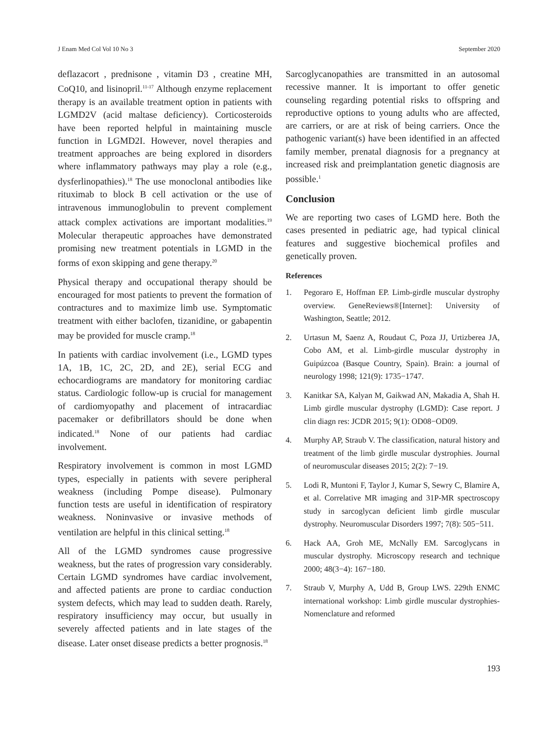J Enam Med Col Vol 10 No 3 September 2020
deflazacort , prednisone , vitamin D3 , creatine MH, CoQ10, and lisinopril.<sup>11-17</sup> Although enzyme replacement therapy is an available treatment option in patients with LGMD2V (acid maltase deficiency). Corticosteroids have been reported helpful in maintaining muscle function in LGMD2I. However, novel therapies and treatment approaches are being explored in disorders where inflammatory pathways may play a role (e.g., dysferlinopathies).<sup>18</sup> The use monoclonal antibodies like rituximab to block B cell activation or the use of intravenous immunoglobulin to prevent complement attack complex activations are important modalities.<sup>19</sup> Molecular therapeutic approaches have demonstrated promising new treatment potentials in LGMD in the forms of exon skipping and gene therapy.<sup>20</sup>
Physical therapy and occupational therapy should be encouraged for most patients to prevent the formation of contractures and to maximize limb use. Symptomatic treatment with either baclofen, tizanidine, or gabapentin may be provided for muscle cramp.<sup>18</sup>
In patients with cardiac involvement (i.e., LGMD types 1A, 1B, 1C, 2C, 2D, and 2E), serial ECG and echocardiograms are mandatory for monitoring cardiac status. Cardiologic follow-up is crucial for management of cardiomyopathy and placement of intracardiac pacemaker or defibrillators should be done when indicated.<sup>18</sup> None of our patients had cardiac involvement.
Respiratory involvement is common in most LGMD types, especially in patients with severe peripheral weakness (including Pompe disease). Pulmonary function tests are useful in identification of respiratory weakness. Noninvasive or invasive methods of ventilation are helpful in this clinical setting.<sup>18</sup>
All of the LGMD syndromes cause progressive weakness, but the rates of progression vary considerably. Certain LGMD syndromes have cardiac involvement, and affected patients are prone to cardiac conduction system defects, which may lead to sudden death. Rarely, respiratory insufficiency may occur, but usually in severely affected patients and in late stages of the disease. Later onset disease predicts a better prognosis.<sup>18</sup>
Sarcoglycanopathies are transmitted in an autosomal recessive manner. It is important to offer genetic counseling regarding potential risks to offspring and reproductive options to young adults who are affected, are carriers, or are at risk of being carriers. Once the pathogenic variant(s) have been identified in an affected family member, prenatal diagnosis for a pregnancy at increased risk and preimplantation genetic diagnosis are possible.<sup>1</sup>
Conclusion
We are reporting two cases of LGMD here. Both the cases presented in pediatric age, had typical clinical features and suggestive biochemical profiles and genetically proven.
References
1. Pegoraro E, Hoffman EP. Limb-girdle muscular dystrophy overview. GeneReviews®[Internet]: University of Washington, Seattle; 2012.
2. Urtasun M, Saenz A, Roudaut C, Poza JJ, Urtizberea JA, Cobo AM, et al. Limb-girdle muscular dystrophy in Guipúzcoa (Basque Country, Spain). Brain: a journal of neurology 1998; 121(9): 1735−1747.
3. Kanitkar SA, Kalyan M, Gaikwad AN, Makadia A, Shah H. Limb girdle muscular dystrophy (LGMD): Case report. J clin diagn res: JCDR 2015; 9(1): OD08−OD09.
4. Murphy AP, Straub V. The classification, natural history and treatment of the limb girdle muscular dystrophies. Journal of neuromuscular diseases 2015; 2(2): 7−19.
5. Lodi R, Muntoni F, Taylor J, Kumar S, Sewry C, Blamire A, et al. Correlative MR imaging and 31P-MR spectroscopy study in sarcoglycan deficient limb girdle muscular dystrophy. Neuromuscular Disorders 1997; 7(8): 505−511.
6. Hack AA, Groh ME, McNally EM. Sarcoglycans in muscular dystrophy. Microscopy research and technique 2000; 48(3−4): 167−180.
7. Straub V, Murphy A, Udd B, Group LWS. 229th ENMC international workshop: Limb girdle muscular dystrophies-Nomenclature and reformed
193